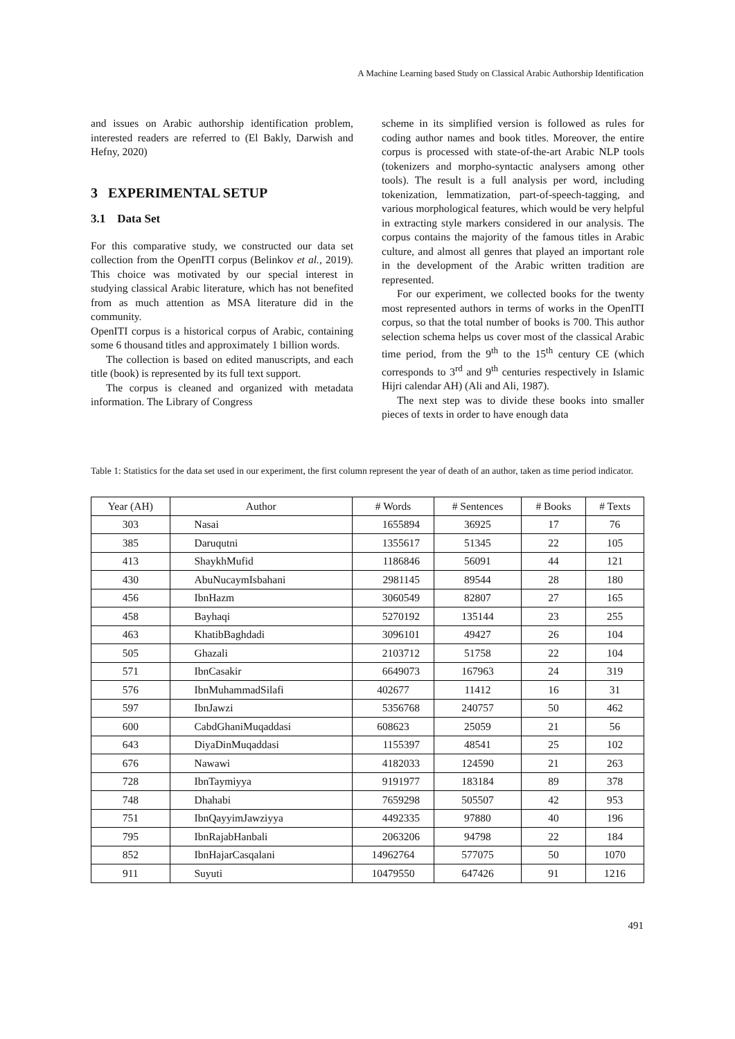A Machine Learning based Study on Classical Arabic Authorship Identification
and issues on Arabic authorship identification problem, interested readers are referred to (El Bakly, Darwish and Hefny, 2020)
3 EXPERIMENTAL SETUP
3.1 Data Set
For this comparative study, we constructed our data set collection from the OpenITI corpus (Belinkov et al., 2019). This choice was motivated by our special interest in studying classical Arabic literature, which has not benefited from as much attention as MSA literature did in the community.
OpenITI corpus is a historical corpus of Arabic, containing some 6 thousand titles and approximately 1 billion words.
The collection is based on edited manuscripts, and each title (book) is represented by its full text support.
The corpus is cleaned and organized with metadata information. The Library of Congress
scheme in its simplified version is followed as rules for coding author names and book titles. Moreover, the entire corpus is processed with state-of-the-art Arabic NLP tools (tokenizers and morpho-syntactic analysers among other tools). The result is a full analysis per word, including tokenization, lemmatization, part-of-speech-tagging, and various morphological features, which would be very helpful in extracting style markers considered in our analysis. The corpus contains the majority of the famous titles in Arabic culture, and almost all genres that played an important role in the development of the Arabic written tradition are represented.
For our experiment, we collected books for the twenty most represented authors in terms of works in the OpenITI corpus, so that the total number of books is 700. This author selection schema helps us cover most of the classical Arabic time period, from the 9<sup>th</sup> to the 15<sup>th</sup> century CE (which corresponds to 3<sup>rd</sup> and 9<sup>th</sup> centuries respectively in Islamic Hijri calendar AH) (Ali and Ali, 1987).
The next step was to divide these books into smaller pieces of texts in order to have enough data
Table 1: Statistics for the data set used in our experiment, the first column represent the year of death of an author, taken as time period indicator.
| Year (AH) | Author | # Words | # Sentences | # Books | # Texts |
| --- | --- | --- | --- | --- | --- |
| 303 | Nasai | 1655894 | 36925 | 17 | 76 |
| 385 | Daruqutni | 1355617 | 51345 | 22 | 105 |
| 413 | ShaykhMufid | 1186846 | 56091 | 44 | 121 |
| 430 | AbuNucaymIsbahani | 2981145 | 89544 | 28 | 180 |
| 456 | IbnHazm | 3060549 | 82807 | 27 | 165 |
| 458 | Bayhaqi | 5270192 | 135144 | 23 | 255 |
| 463 | KhatibBaghdadi | 3096101 | 49427 | 26 | 104 |
| 505 | Ghazali | 2103712 | 51758 | 22 | 104 |
| 571 | IbnCasakir | 6649073 | 167963 | 24 | 319 |
| 576 | IbnMuhammadSilafi | 402677 | 11412 | 16 | 31 |
| 597 | IbnJawzi | 5356768 | 240757 | 50 | 462 |
| 600 | CabdGhaniMuqaddasi | 608623 | 25059 | 21 | 56 |
| 643 | DiyaDinMuqaddasi | 1155397 | 48541 | 25 | 102 |
| 676 | Nawawi | 4182033 | 124590 | 21 | 263 |
| 728 | IbnTaymiyya | 9191977 | 183184 | 89 | 378 |
| 748 | Dhahabi | 7659298 | 505507 | 42 | 953 |
| 751 | IbnQayyimJawziyya | 4492335 | 97880 | 40 | 196 |
| 795 | IbnRajabHanbali | 2063206 | 94798 | 22 | 184 |
| 852 | IbnHajarCasqalani | 14962764 | 577075 | 50 | 1070 |
| 911 | Suyuti | 10479550 | 647426 | 91 | 1216 |
491